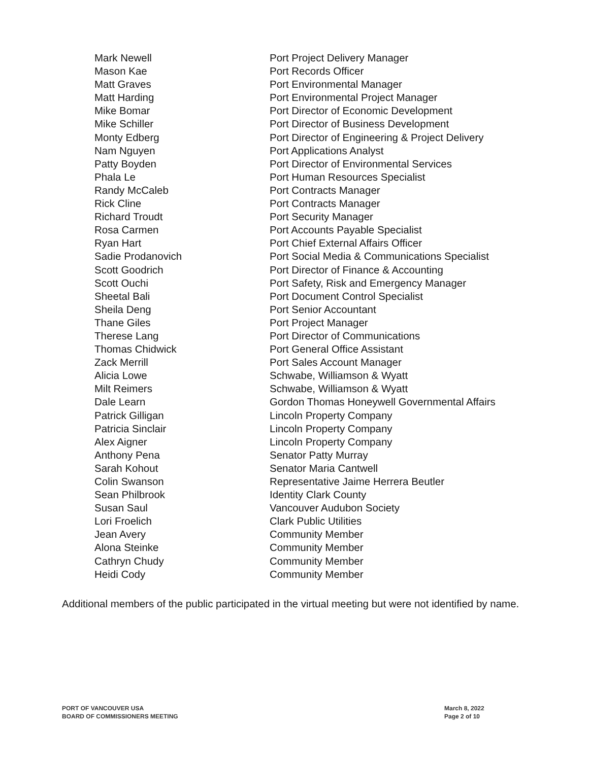| Mark Newell | Port Project Delivery Manager |
| Mason Kae | Port Records Officer |
| Matt Graves | Port Environmental Manager |
| Matt Harding | Port Environmental Project Manager |
| Mike Bomar | Port Director of Economic Development |
| Mike Schiller | Port Director of Business Development |
| Monty Edberg | Port Director of Engineering & Project Delivery |
| Nam Nguyen | Port Applications Analyst |
| Patty Boyden | Port Director of Environmental Services |
| Phala Le | Port Human Resources Specialist |
| Randy McCaleb | Port Contracts Manager |
| Rick Cline | Port Contracts Manager |
| Richard Troudt | Port Security Manager |
| Rosa Carmen | Port Accounts Payable Specialist |
| Ryan Hart | Port Chief External Affairs Officer |
| Sadie Prodanovich | Port Social Media & Communications Specialist |
| Scott Goodrich | Port Director of Finance & Accounting |
| Scott Ouchi | Port Safety, Risk and Emergency Manager |
| Sheetal Bali | Port Document Control Specialist |
| Sheila Deng | Port Senior Accountant |
| Thane Giles | Port Project Manager |
| Therese Lang | Port Director of Communications |
| Thomas Chidwick | Port General Office Assistant |
| Zack Merrill | Port Sales Account Manager |
| Alicia Lowe | Schwabe, Williamson & Wyatt |
| Milt Reimers | Schwabe, Williamson & Wyatt |
| Dale Learn | Gordon Thomas Honeywell Governmental Affairs |
| Patrick Gilligan | Lincoln Property Company |
| Patricia Sinclair | Lincoln Property Company |
| Alex Aigner | Lincoln Property Company |
| Anthony Pena | Senator Patty Murray |
| Sarah Kohout | Senator Maria Cantwell |
| Colin Swanson | Representative Jaime Herrera Beutler |
| Sean Philbrook | Identity Clark County |
| Susan Saul | Vancouver Audubon Society |
| Lori Froelich | Clark Public Utilities |
| Jean Avery | Community Member |
| Alona Steinke | Community Member |
| Cathryn Chudy | Community Member |
| Heidi Cody | Community Member |
Additional members of the public participated in the virtual meeting but were not identified by name.
PORT OF VANCOUVER USA
BOARD OF COMMISSIONERS MEETING
March 8, 2022
Page 2 of 10